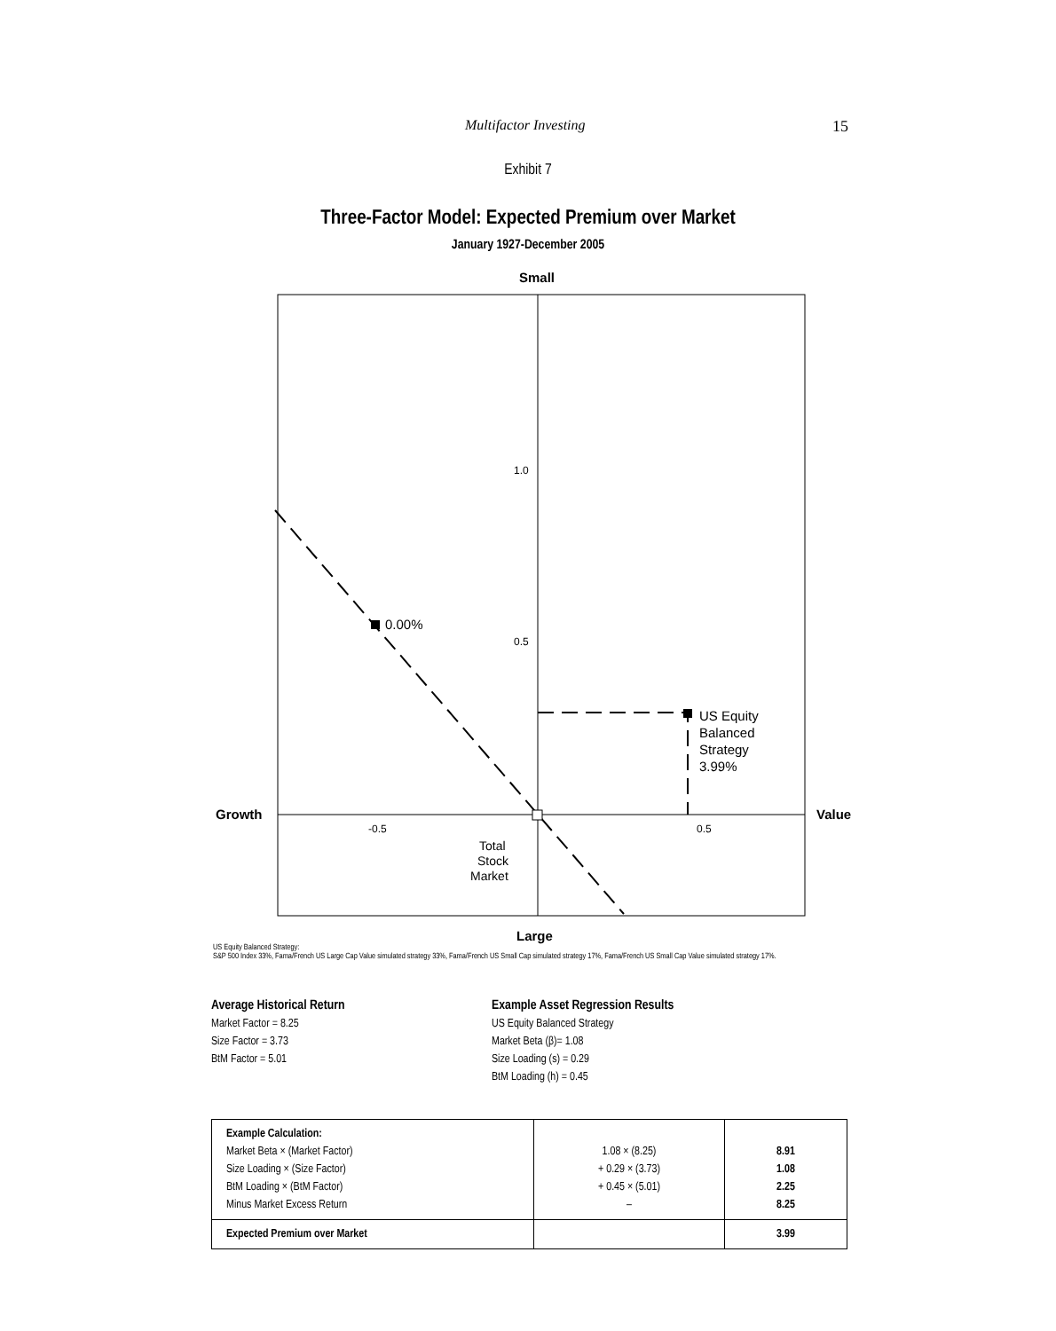Multifactor Investing 15
Exhibit 7
Three-Factor Model: Expected Premium over Market
January 1927-December 2005
Small
Large
Growth
Value
1.0
0.5
-0.5
0.5
0.00%
US Equity
Balanced
Strategy
3.99%
Total
Stock
Market
US Equity Balanced Strategy:
S&P 500 Index 33%, Fama/French US Large Cap Value simulated strategy 33%, Fama/French US Small Cap simulated strategy 17%, Fama/French US Small Cap Value simulated strategy 17%.
Average Historical Return
Market Factor = 8.25
Size Factor = 3.73
BtM Factor = 5.01
Example Asset Regression Results
US Equity Balanced Strategy
Market Beta (β)= 1.08
Size Loading (s) = 0.29
BtM Loading (h) = 0.45
| Example Calculation: Market Beta × (Market Factor) Size Loading × (Size Factor) BtM Loading × (BtM Factor) Minus Market Excess Return | 1.08 × (8.25) + 0.29 × (3.73) + 0.45 × (5.01) – | 8.91 1.08 2.25 8.25 |
| Expected Premium over Market | | 3.99 |